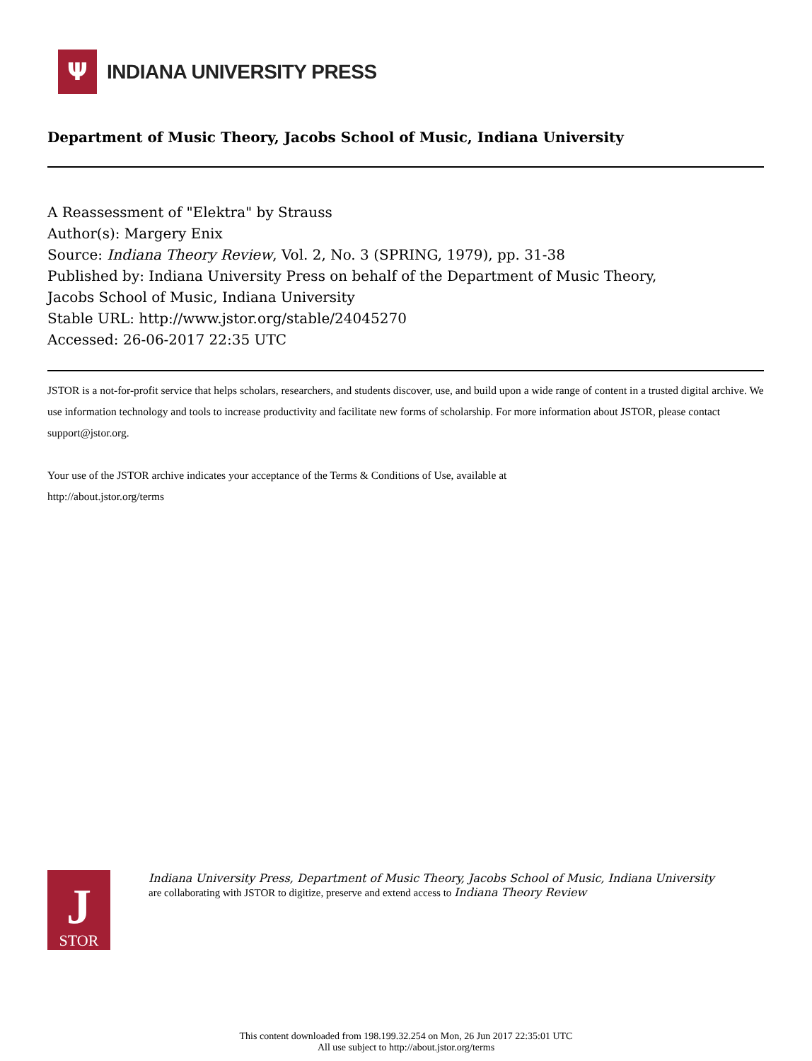Ψ
INDIANA UNIVERSITY PRESS
Department of Music Theory, Jacobs School of Music, Indiana University
A Reassessment of "Elektra" by Strauss
Author(s): Margery Enix
Source: Indiana Theory Review, Vol. 2, No. 3 (SPRING, 1979), pp. 31-38
Published by: Indiana University Press on behalf of the Department of Music Theory,
Jacobs School of Music, Indiana University
Stable URL: http://www.jstor.org/stable/24045270
Accessed: 26-06-2017 22:35 UTC
JSTOR is a not-for-profit service that helps scholars, researchers, and students discover, use, and build upon a wide range of content in a trusted digital archive. We use information technology and tools to increase productivity and facilitate new forms of scholarship. For more information about JSTOR, please contact support@jstor.org.
Your use of the JSTOR archive indicates your acceptance of the Terms & Conditions of Use, available at
http://about.jstor.org/terms
J
STOR
Indiana University Press, Department of Music Theory, Jacobs School of Music, Indiana University are collaborating with JSTOR to digitize, preserve and extend access to Indiana Theory Review
This content downloaded from 198.199.32.254 on Mon, 26 Jun 2017 22:35:01 UTC
All use subject to http://about.jstor.org/terms